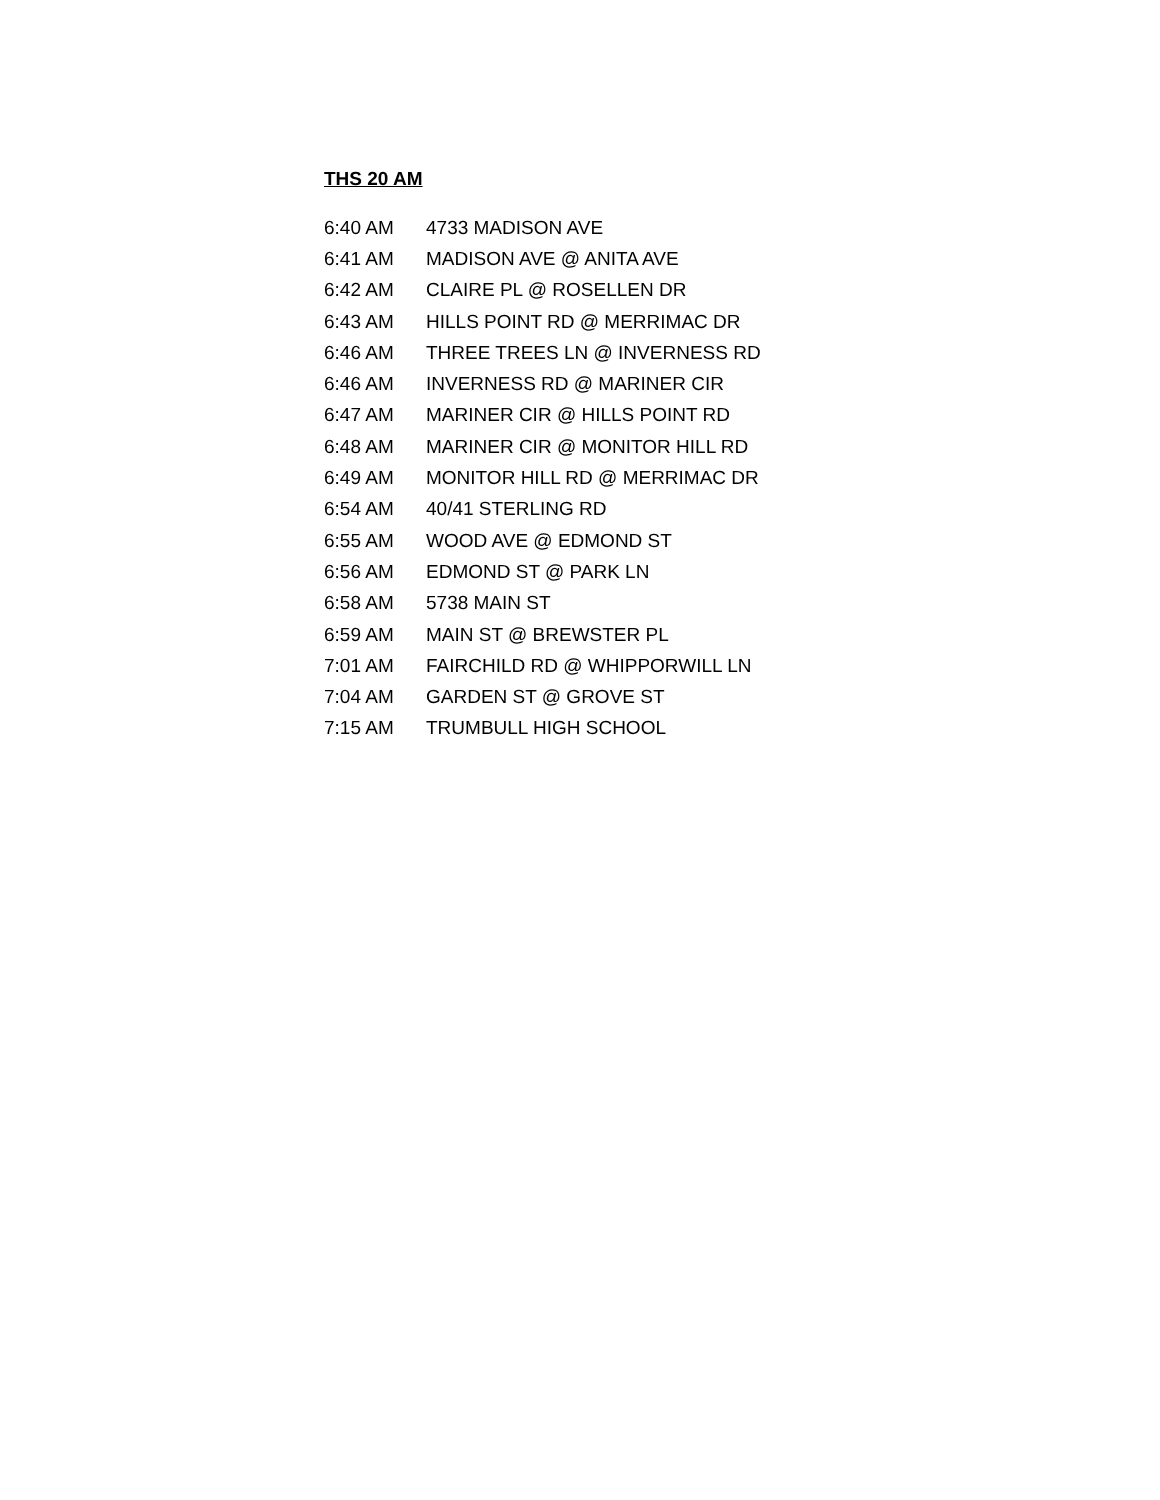THS 20 AM
| 6:40 AM | 4733 MADISON AVE |
| 6:41 AM | MADISON AVE @ ANITA AVE |
| 6:42 AM | CLAIRE PL @ ROSELLEN DR |
| 6:43 AM | HILLS POINT RD @ MERRIMAC DR |
| 6:46 AM | THREE TREES LN @ INVERNESS RD |
| 6:46 AM | INVERNESS RD @ MARINER CIR |
| 6:47 AM | MARINER CIR @ HILLS POINT RD |
| 6:48 AM | MARINER CIR @ MONITOR HILL RD |
| 6:49 AM | MONITOR HILL RD @ MERRIMAC DR |
| 6:54 AM | 40/41 STERLING RD |
| 6:55 AM | WOOD AVE @ EDMOND ST |
| 6:56 AM | EDMOND ST @ PARK LN |
| 6:58 AM | 5738 MAIN ST |
| 6:59 AM | MAIN ST @ BREWSTER PL |
| 7:01 AM | FAIRCHILD RD @ WHIPPORWILL LN |
| 7:04 AM | GARDEN ST @ GROVE ST |
| 7:15 AM | TRUMBULL HIGH SCHOOL |